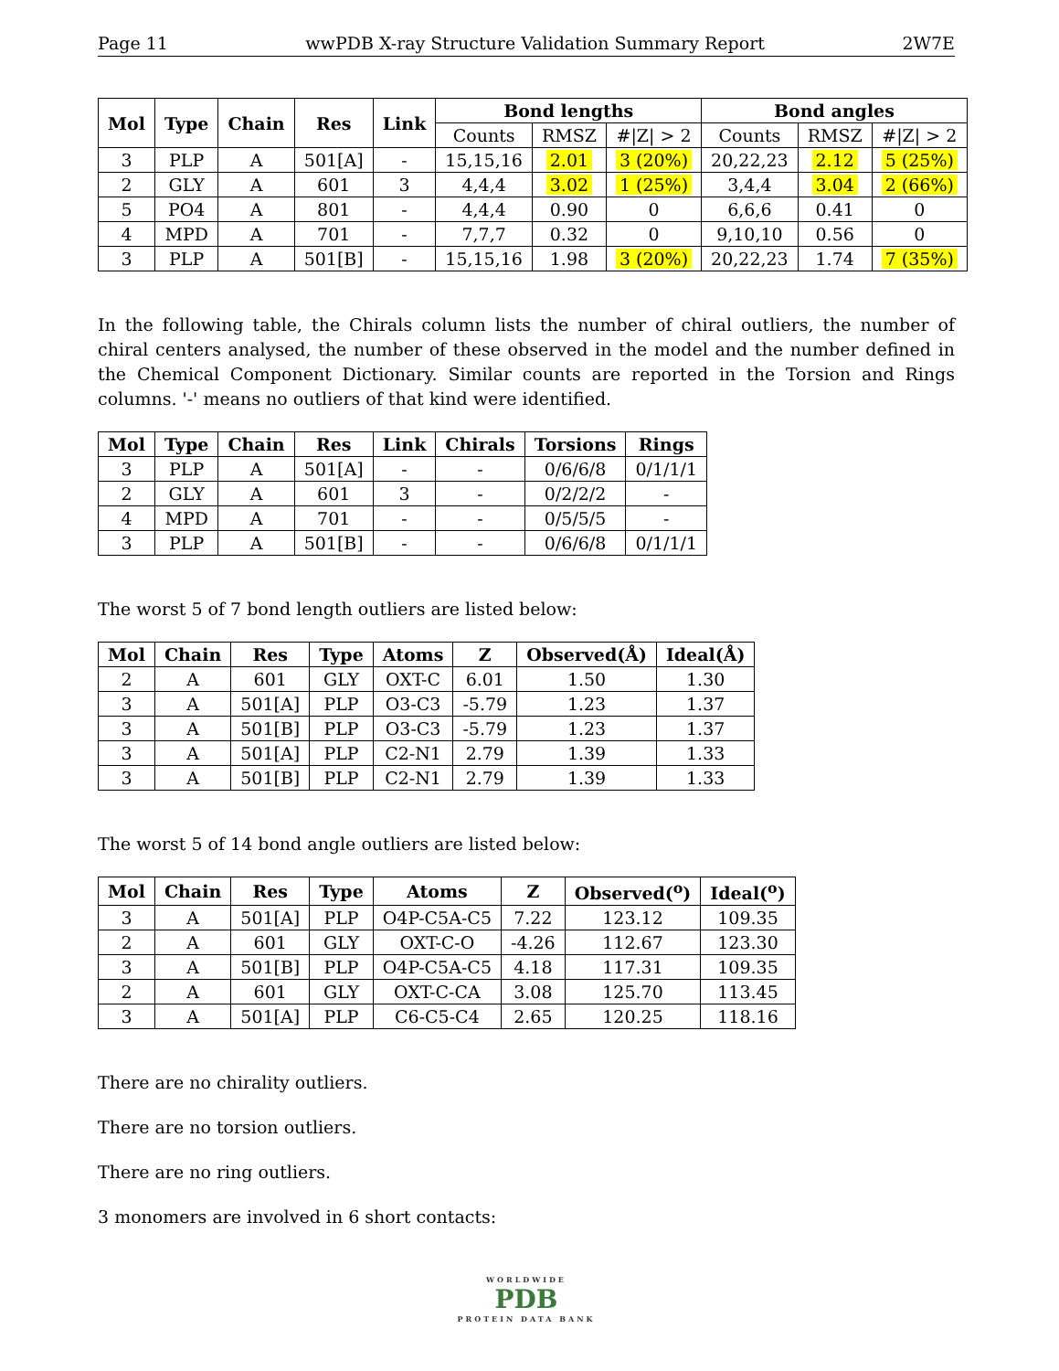Page 11 wwPDB X-ray Structure Validation Summary Report 2W7E
| Mol | Type | Chain | Res | Link | Bond lengths | | | Bond angles | | |
| --- | --- | --- | --- | --- | --- | --- | --- | --- | --- | --- |
| | | | | | Counts | RMSZ | #/Z/ > 2 | Counts | RMSZ | #/Z/ > 2 |
| 3 | PLP | A | 501[A] | - | 15,15,16 | 2.01 | 3 (20%) | 20,22,23 | 2.12 | 5 (25%) |
| 2 | GLY | A | 601 | 3 | 4,4,4 | 3.02 | 1 (25%) | 3,4,4 | 3.04 | 2 (66%) |
| 5 | PO4 | A | 801 | - | 4,4,4 | 0.90 | 0 | 6,6,6 | 0.41 | 0 |
| 4 | MPD | A | 701 | - | 7,7,7 | 0.32 | 0 | 9,10,10 | 0.56 | 0 |
| 3 | PLP | A | 501[B] | - | 15,15,16 | 1.98 | 3 (20%) | 20,22,23 | 1.74 | 7 (35%) |
In the following table, the Chirals column lists the number of chiral outliers, the number of chiral centers analysed, the number of these observed in the model and the number defined in the Chemical Component Dictionary. Similar counts are reported in the Torsion and Rings columns. '-' means no outliers of that kind were identified.
| Mol | Type | Chain | Res | Link | Chirals | Torsions | Rings |
| --- | --- | --- | --- | --- | --- | --- | --- |
| 3 | PLP | A | 501[A] | - | - | 0/6/6/8 | 0/1/1/1 |
| 2 | GLY | A | 601 | 3 | - | 0/2/2/2 | - |
| 4 | MPD | A | 701 | - | - | 0/5/5/5 | - |
| 3 | PLP | A | 501[B] | - | - | 0/6/6/8 | 0/1/1/1 |
The worst 5 of 7 bond length outliers are listed below:
| Mol | Chain | Res | Type | Atoms | Z | Observed(Å) | Ideal(Å) |
| --- | --- | --- | --- | --- | --- | --- | --- |
| 2 | A | 601 | GLY | OXT-C | 6.01 | 1.50 | 1.30 |
| 3 | A | 501[A] | PLP | O3-C3 | -5.79 | 1.23 | 1.37 |
| 3 | A | 501[B] | PLP | O3-C3 | -5.79 | 1.23 | 1.37 |
| 3 | A | 501[A] | PLP | C2-N1 | 2.79 | 1.39 | 1.33 |
| 3 | A | 501[B] | PLP | C2-N1 | 2.79 | 1.39 | 1.33 |
The worst 5 of 14 bond angle outliers are listed below:
| Mol | Chain | Res | Type | Atoms | Z | Observed(<sup>o</sup>) | Ideal(<sup>o</sup>) |
| --- | --- | --- | --- | --- | --- | --- | --- |
| 3 | A | 501[A] | PLP | O4P-C5A-C5 | 7.22 | 123.12 | 109.35 |
| 2 | A | 601 | GLY | OXT-C-O | -4.26 | 112.67 | 123.30 |
| 3 | A | 501[B] | PLP | O4P-C5A-C5 | 4.18 | 117.31 | 109.35 |
| 2 | A | 601 | GLY | OXT-C-CA | 3.08 | 125.70 | 113.45 |
| 3 | A | 501[A] | PLP | C6-C5-C4 | 2.65 | 120.25 | 118.16 |
There are no chirality outliers.
There are no torsion outliers.
There are no ring outliers.
3 monomers are involved in 6 short contacts:
WORLDWIDE
PDB
PROTEIN DATA BANK